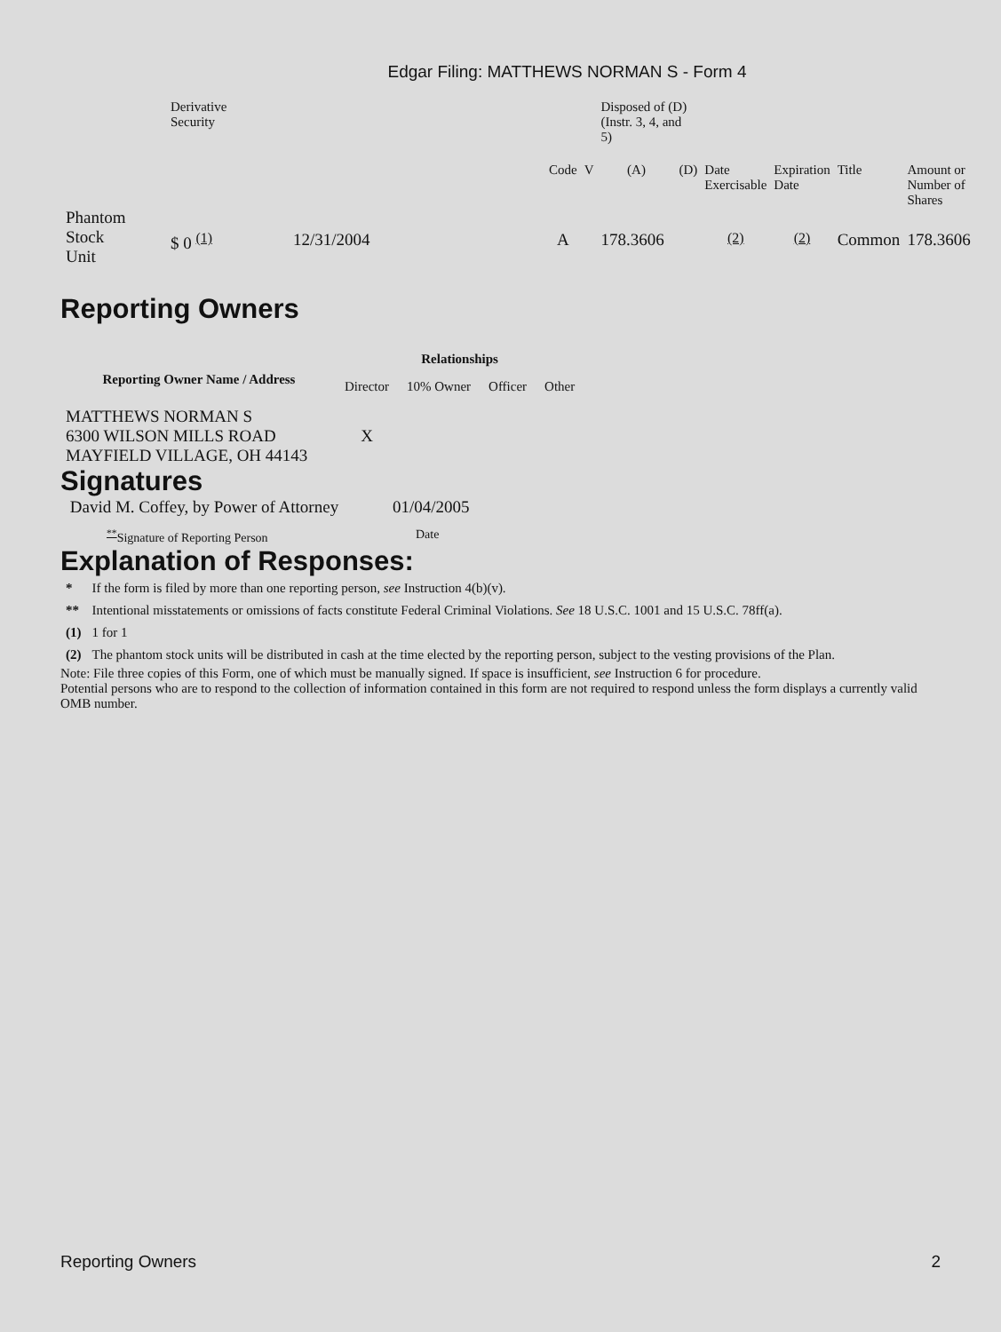Edgar Filing: MATTHEWS NORMAN S - Form 4
| | Derivative Security | | | | Disposed of (D) (Instr. 3, 4, and 5) | | | | | |
| | | | Code | V | (A) | (D) | Date Exercisable | Expiration Date | Title | Amount or Number of Shares |
| Phantom Stock Unit | $ 0 <sup>(1)</sup> | 12/31/2004 | A | | 178.3606 | | <sup>(2)</sup> | <sup>(2)</sup> | Common | 178.3606 |
Reporting Owners
| Reporting Owner Name / Address | Relationships | | | |
| --- | --- | --- | --- | --- |
| | Director | 10% Owner | Officer | Other |
| MATTHEWS NORMAN S 6300 WILSON MILLS ROAD MAYFIELD VILLAGE, OH 44143 | X | | | |
Signatures
| David M. Coffey, by Power of Attorney | 01/04/2005 |
| <sup>**</sup> Signature of Reporting Person | Date |
Explanation of Responses:
| * | If the form is filed by more than one reporting person, see Instruction 4(b)(v). |
| ** | Intentional misstatements or omissions of facts constitute Federal Criminal Violations. See 18 U.S.C. 1001 and 15 U.S.C. 78ff(a). |
| (1) | 1 for 1 |
| (2) | The phantom stock units will be distributed in cash at the time elected by the reporting person, subject to the vesting provisions of the Plan. |
Note: File three copies of this Form, one of which must be manually signed. If space is insufficient, see Instruction 6 for procedure.
Potential persons who are to respond to the collection of information contained in this form are not required to respond unless the form displays a currently valid OMB number.
Reporting Owners 2